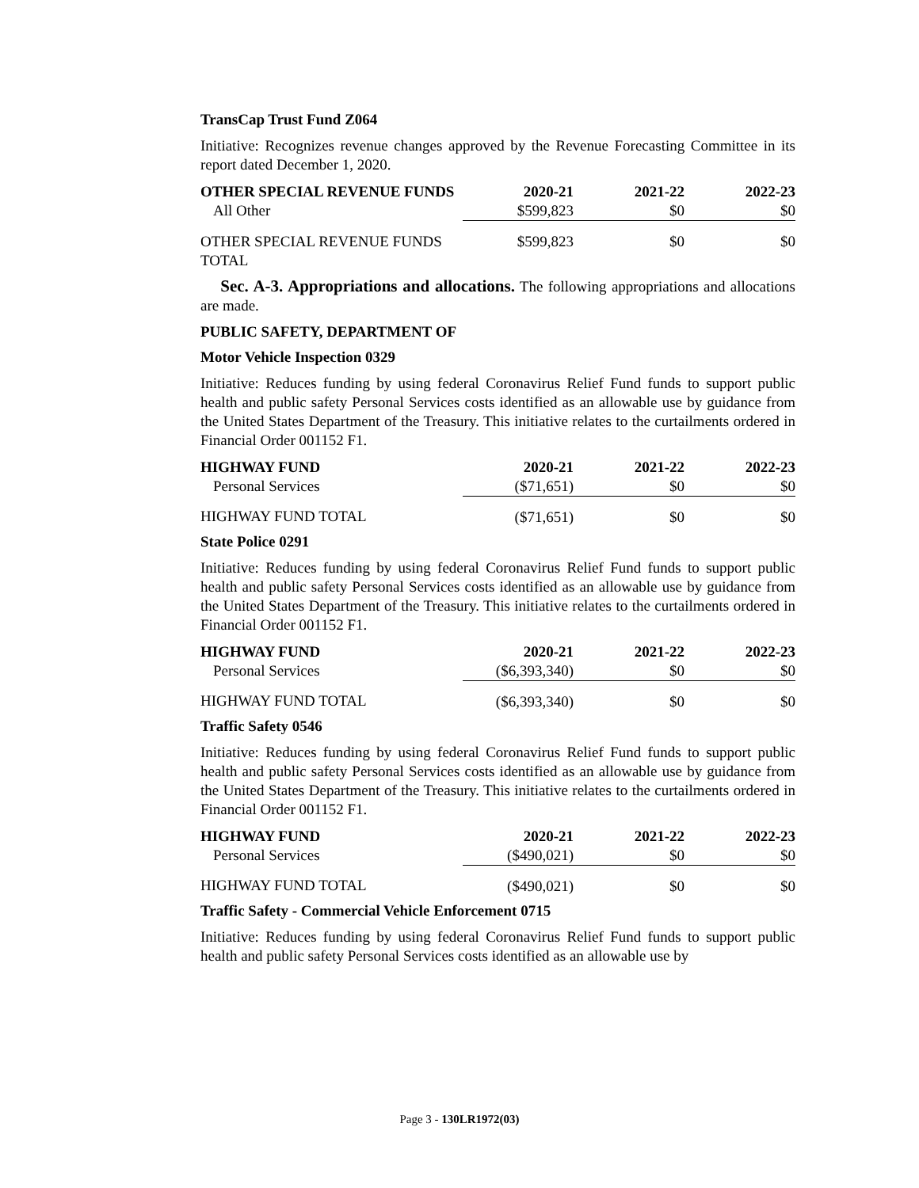TransCap Trust Fund Z064
Initiative: Recognizes revenue changes approved by the Revenue Forecasting Committee in its report dated December 1, 2020.
| OTHER SPECIAL REVENUE FUNDS | 2020-21 | 2021-22 | 2022-23 |
| --- | --- | --- | --- |
| All Other | $599,823 | $0 | $0 |
| OTHER SPECIAL REVENUE FUNDS TOTAL | $599,823 | $0 | $0 |
Sec. A-3. Appropriations and allocations. The following appropriations and allocations are made.
PUBLIC SAFETY, DEPARTMENT OF
Motor Vehicle Inspection 0329
Initiative: Reduces funding by using federal Coronavirus Relief Fund funds to support public health and public safety Personal Services costs identified as an allowable use by guidance from the United States Department of the Treasury. This initiative relates to the curtailments ordered in Financial Order 001152 F1.
| HIGHWAY FUND | 2020-21 | 2021-22 | 2022-23 |
| --- | --- | --- | --- |
| Personal Services | ($71,651) | $0 | $0 |
| HIGHWAY FUND TOTAL | ($71,651) | $0 | $0 |
State Police 0291
Initiative: Reduces funding by using federal Coronavirus Relief Fund funds to support public health and public safety Personal Services costs identified as an allowable use by guidance from the United States Department of the Treasury. This initiative relates to the curtailments ordered in Financial Order 001152 F1.
| HIGHWAY FUND | 2020-21 | 2021-22 | 2022-23 |
| --- | --- | --- | --- |
| Personal Services | ($6,393,340) | $0 | $0 |
| HIGHWAY FUND TOTAL | ($6,393,340) | $0 | $0 |
Traffic Safety 0546
Initiative: Reduces funding by using federal Coronavirus Relief Fund funds to support public health and public safety Personal Services costs identified as an allowable use by guidance from the United States Department of the Treasury. This initiative relates to the curtailments ordered in Financial Order 001152 F1.
| HIGHWAY FUND | 2020-21 | 2021-22 | 2022-23 |
| --- | --- | --- | --- |
| Personal Services | ($490,021) | $0 | $0 |
| HIGHWAY FUND TOTAL | ($490,021) | $0 | $0 |
Traffic Safety - Commercial Vehicle Enforcement 0715
Initiative: Reduces funding by using federal Coronavirus Relief Fund funds to support public health and public safety Personal Services costs identified as an allowable use by
Page 3 - 130LR1972(03)